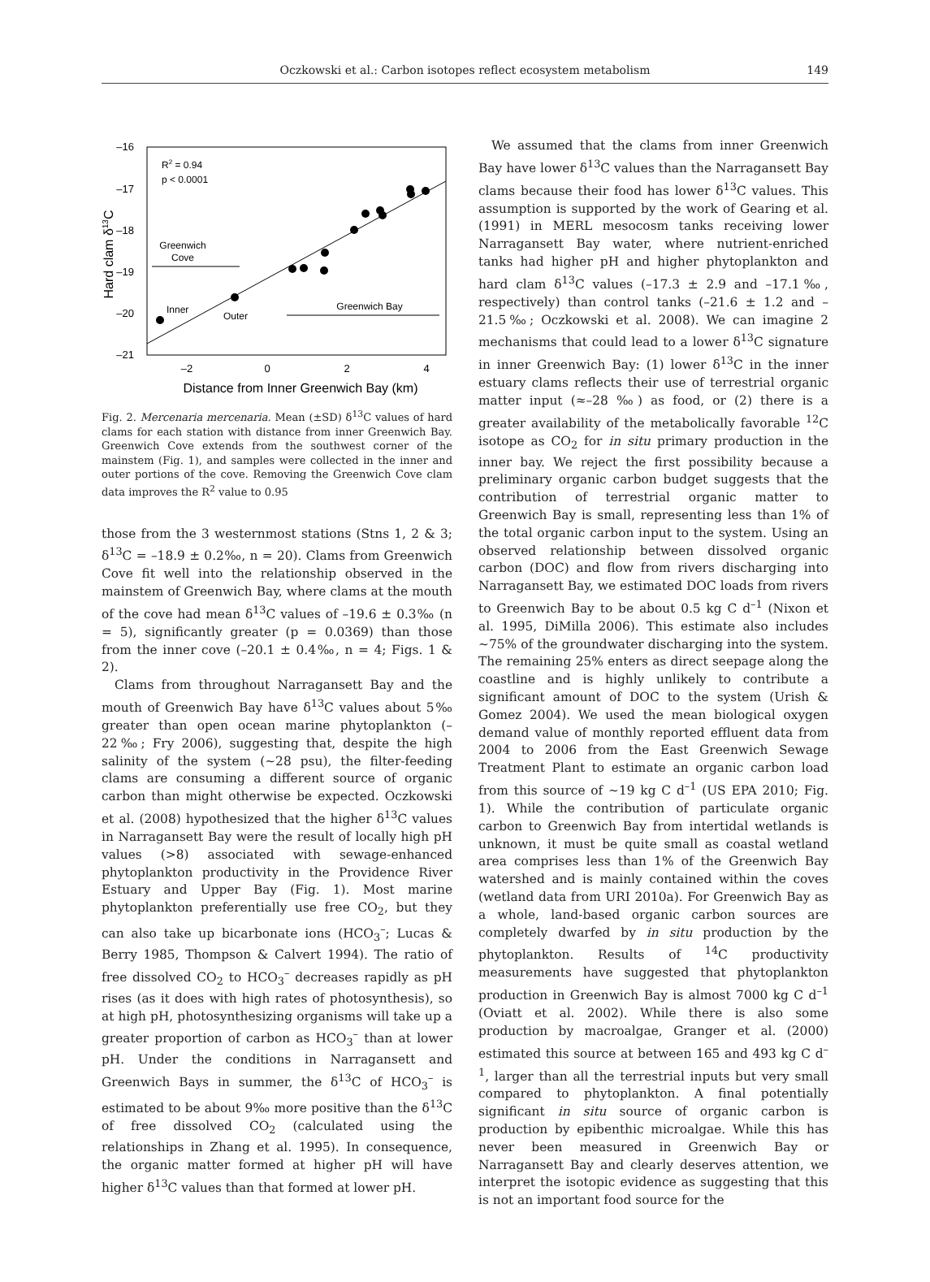Oczkowski et al.: Carbon isotopes reflect ecosystem metabolism
149
–16
–17
–18
–19
–20
–21
–2
0
2
4
Distance from Inner Greenwich Bay (km)
Hard clam δ13C
R2 = 0.94
p < 0.0001
Greenwich
Cove
Inner
Outer
Greenwich Bay
Fig. 2. Mercenaria mercenaria. Mean (±SD) δ<sup>13</sup>C values of hard clams for each station with distance from inner Greenwich Bay. Greenwich Cove extends from the southwest corner of the mainstem (Fig. 1), and samples were collected in the inner and outer portions of the cove. Removing the Greenwich Cove clam data improves the R<sup>2</sup> value to 0.95
those from the 3 westernmost stations (Stns 1, 2 & 3; δ<sup>13</sup>C = –18.9 ± 0.2‰, n = 20). Clams from Greenwich Cove fit well into the relationship observed in the mainstem of Greenwich Bay, where clams at the mouth of the cove had mean δ<sup>13</sup>C values of –19.6 ± 0.3‰ (n = 5), significantly greater (p = 0.0369) than those from the inner cove (–20.1 ± 0.4‰, n = 4; Figs. 1 & 2).
Clams from throughout Narragansett Bay and the mouth of Greenwich Bay have δ<sup>13</sup>C values about 5‰ greater than open ocean marine phytoplankton (–22‰; Fry 2006), suggesting that, despite the high salinity of the system (~28 psu), the filter-feeding clams are consuming a different source of organic carbon than might otherwise be expected. Oczkowski et al. (2008) hypothesized that the higher δ<sup>13</sup>C values in Narragansett Bay were the result of locally high pH values (>8) associated with sewage-enhanced phytoplankton productivity in the Providence River Estuary and Upper Bay (Fig. 1). Most marine phytoplankton preferentially use free CO<sub>2</sub>, but they can also take up bicarbonate ions (HCO<sub>3</sub><sup>–</sup>; Lucas & Berry 1985, Thompson & Calvert 1994). The ratio of free dissolved CO<sub>2</sub> to HCO<sub>3</sub><sup>–</sup> decreases rapidly as pH rises (as it does with high rates of photosynthesis), so at high pH, photosynthesizing organisms will take up a greater proportion of carbon as HCO<sub>3</sub><sup>–</sup> than at lower pH. Under the conditions in Narragansett and Greenwich Bays in summer, the δ<sup>13</sup>C of HCO<sub>3</sub><sup>–</sup> is estimated to be about 9‰ more positive than the δ<sup>13</sup>C of free dissolved CO<sub>2</sub> (calculated using the relationships in Zhang et al. 1995). In consequence, the organic matter formed at higher pH will have higher δ<sup>13</sup>C values than that formed at lower pH.
We assumed that the clams from inner Greenwich Bay have lower δ<sup>13</sup>C values than the Narragansett Bay clams because their food has lower δ<sup>13</sup>C values. This assumption is supported by the work of Gearing et al. (1991) in MERL mesocosm tanks receiving lower Narragansett Bay water, where nutrient-enriched tanks had higher pH and higher phytoplankton and hard clam δ<sup>13</sup>C values (–17.3 ± 2.9 and –17.1‰, respectively) than control tanks (–21.6 ± 1.2 and –21.5‰; Oczkowski et al. 2008). We can imagine 2 mechanisms that could lead to a lower δ<sup>13</sup>C signature in inner Greenwich Bay: (1) lower δ<sup>13</sup>C in the inner estuary clams reflects their use of terrestrial organic matter input (≈–28 ‰) as food, or (2) there is a greater availability of the metabolically favorable <sup>12</sup>C isotope as CO<sub>2</sub> for in situ primary production in the inner bay. We reject the first possibility because a preliminary organic carbon budget suggests that the contribution of terrestrial organic matter to Greenwich Bay is small, representing less than 1% of the total organic carbon input to the system. Using an observed relationship between dissolved organic carbon (DOC) and flow from rivers discharging into Narragansett Bay, we estimated DOC loads from rivers to Greenwich Bay to be about 0.5 kg C d<sup>–1</sup> (Nixon et al. 1995, DiMilla 2006). This estimate also includes ~75% of the groundwater discharging into the system. The remaining 25% enters as direct seepage along the coastline and is highly unlikely to contribute a significant amount of DOC to the system (Urish & Gomez 2004). We used the mean biological oxygen demand value of monthly reported effluent data from 2004 to 2006 from the East Greenwich Sewage Treatment Plant to estimate an organic carbon load from this source of ~19 kg C d<sup>–1</sup> (US EPA 2010; Fig. 1). While the contribution of particulate organic carbon to Greenwich Bay from intertidal wetlands is unknown, it must be quite small as coastal wetland area comprises less than 1% of the Greenwich Bay watershed and is mainly contained within the coves (wetland data from URI 2010a). For Greenwich Bay as a whole, land-based organic carbon sources are completely dwarfed by in situ production by the phytoplankton. Results of <sup>14</sup>C productivity measurements have suggested that phytoplankton production in Greenwich Bay is almost 7000 kg C d<sup>–1</sup> (Oviatt et al. 2002). While there is also some production by macroalgae, Granger et al. (2000) estimated this source at between 165 and 493 kg C d<sup>–1</sup>, larger than all the terrestrial inputs but very small compared to phytoplankton. A final potentially significant in situ source of organic carbon is production by epibenthic microalgae. While this has never been measured in Greenwich Bay or Narragansett Bay and clearly deserves attention, we interpret the isotopic evidence as suggesting that this is not an important food source for the